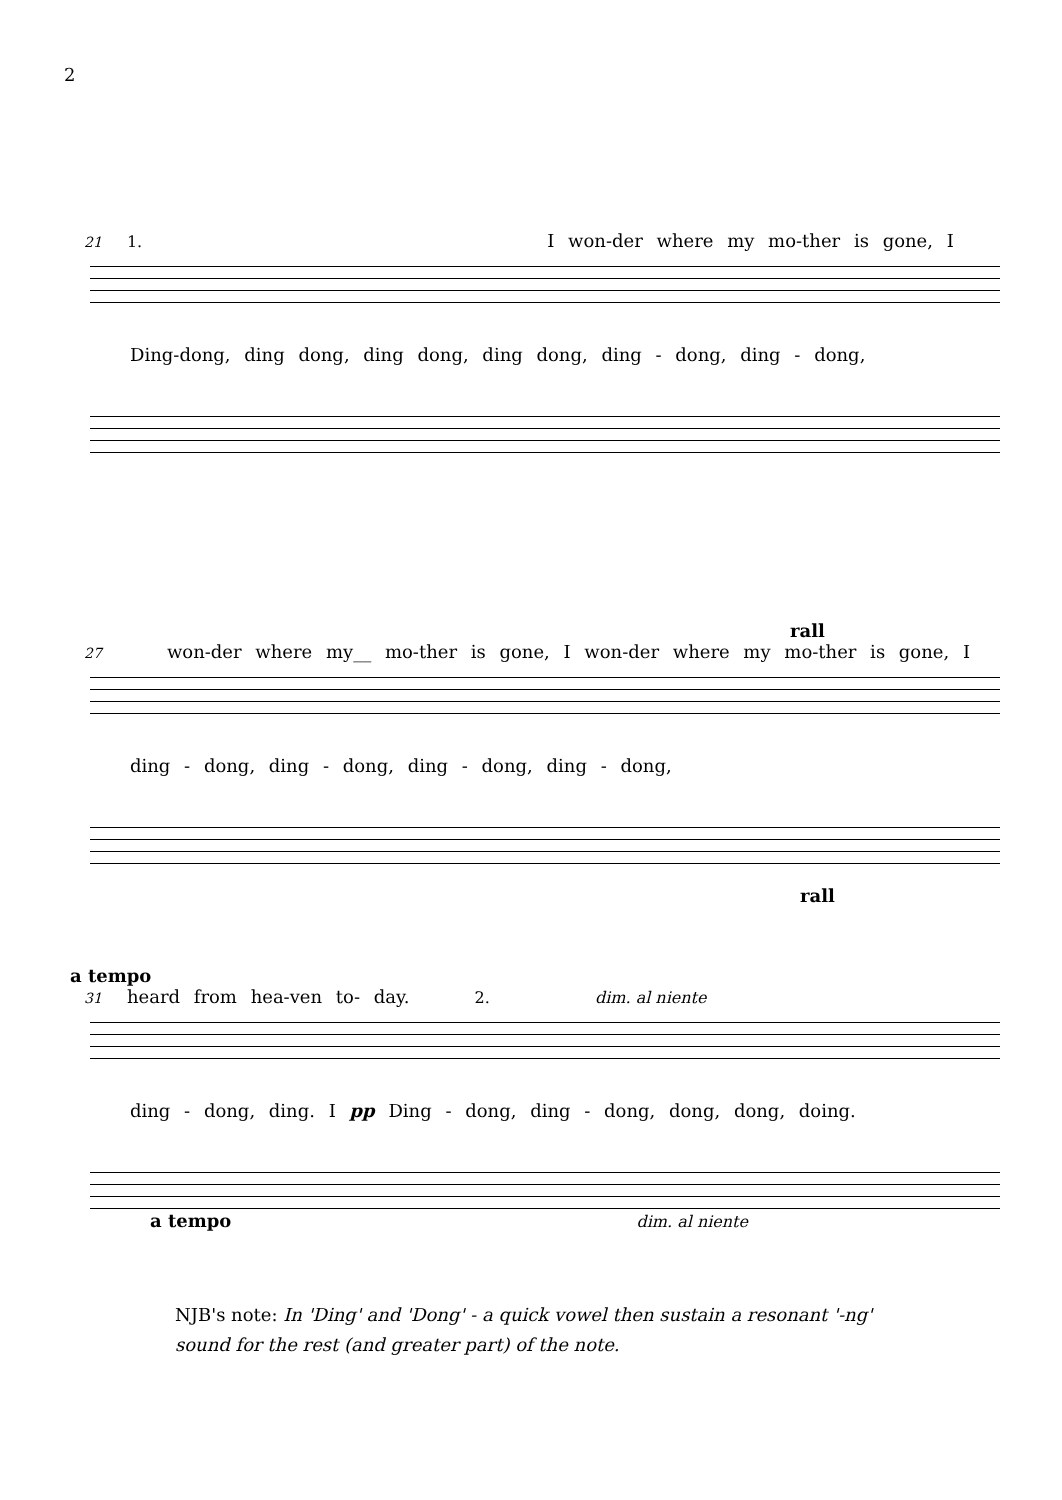2
21 1. I won-der where my mo-ther is gone, I
Ding-dong, ding dong, ding dong, ding dong, ding - dong, ding - dong,
rall
27 won-der where my__ mo-ther is gone, I won-der where my mo-ther is gone, I
ding - dong, ding - dong, ding - dong, ding - dong,
rall
a tempo
31 heard from hea-ven to- day. 2. dim. al niente
ding - dong, ding. I pp Ding - dong, ding - dong, dong, dong, doing.
a tempo dim. al niente
NJB's note: In 'Ding' and 'Dong' - a quick vowel then sustain a resonant '-ng' sound for the rest (and greater part) of the note.